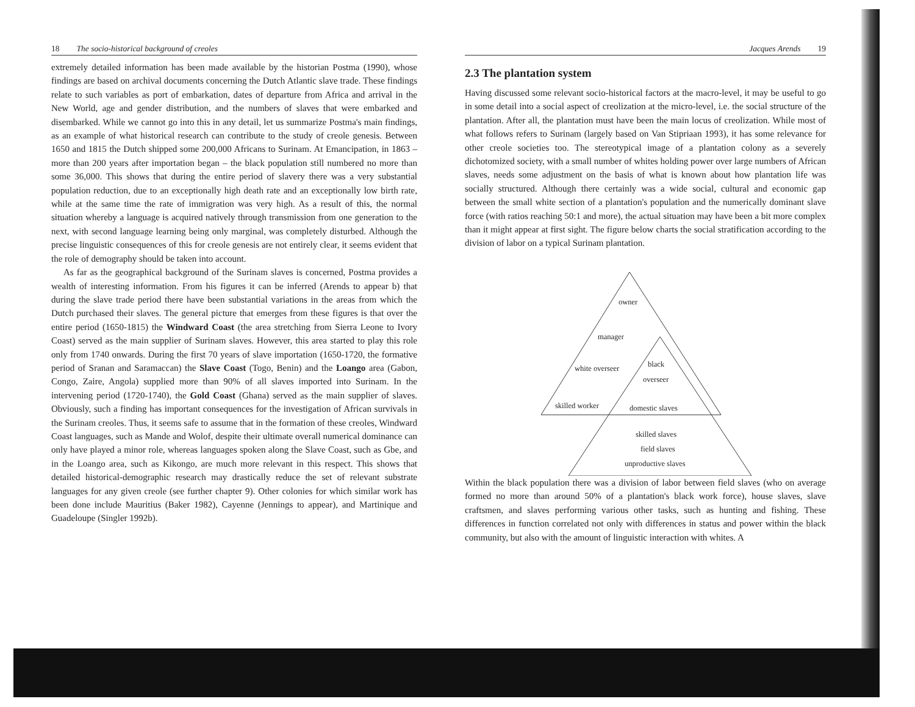18 The socio-historical background of creoles
extremely detailed information has been made available by the historian Postma (1990), whose findings are based on archival documents concerning the Dutch Atlantic slave trade. These findings relate to such variables as port of embarkation, dates of departure from Africa and arrival in the New World, age and gender distribution, and the numbers of slaves that were embarked and disembarked. While we cannot go into this in any detail, let us summarize Postma's main findings, as an example of what historical research can contribute to the study of creole genesis. Between 1650 and 1815 the Dutch shipped some 200,000 Africans to Surinam. At Emancipation, in 1863 – more than 200 years after importation began – the black population still numbered no more than some 36,000. This shows that during the entire period of slavery there was a very substantial population reduction, due to an exceptionally high death rate and an exceptionally low birth rate, while at the same time the rate of immigration was very high. As a result of this, the normal situation whereby a language is acquired natively through transmission from one generation to the next, with second language learning being only marginal, was completely disturbed. Although the precise linguistic consequences of this for creole genesis are not entirely clear, it seems evident that the role of demography should be taken into account.
As far as the geographical background of the Surinam slaves is concerned, Postma provides a wealth of interesting information. From his figures it can be inferred (Arends to appear b) that during the slave trade period there have been substantial variations in the areas from which the Dutch purchased their slaves. The general picture that emerges from these figures is that over the entire period (1650-1815) the Windward Coast (the area stretching from Sierra Leone to Ivory Coast) served as the main supplier of Surinam slaves. However, this area started to play this role only from 1740 onwards. During the first 70 years of slave importation (1650-1720, the formative period of Sranan and Saramaccan) the Slave Coast (Togo, Benin) and the Loango area (Gabon, Congo, Zaire, Angola) supplied more than 90% of all slaves imported into Surinam. In the intervening period (1720-1740), the Gold Coast (Ghana) served as the main supplier of slaves. Obviously, such a finding has important consequences for the investigation of African survivals in the Surinam creoles. Thus, it seems safe to assume that in the formation of these creoles, Windward Coast languages, such as Mande and Wolof, despite their ultimate overall numerical dominance can only have played a minor role, whereas languages spoken along the Slave Coast, such as Gbe, and in the Loango area, such as Kikongo, are much more relevant in this respect. This shows that detailed historical-demographic research may drastically reduce the set of relevant substrate languages for any given creole (see further chapter 9). Other colonies for which similar work has been done include Mauritius (Baker 1982), Cayenne (Jennings to appear), and Martinique and Guadeloupe (Singler 1992b).
Jacques Arends 19
2.3 The plantation system
Having discussed some relevant socio-historical factors at the macro-level, it may be useful to go in some detail into a social aspect of creolization at the micro-level, i.e. the social structure of the plantation. After all, the plantation must have been the main locus of creolization. While most of what follows refers to Surinam (largely based on Van Stipriaan 1993), it has some relevance for other creole societies too. The stereotypical image of a plantation colony as a severely dichotomized society, with a small number of whites holding power over large numbers of African slaves, needs some adjustment on the basis of what is known about how plantation life was socially structured. Although there certainly was a wide social, cultural and economic gap between the small white section of a plantation's population and the numerically dominant slave force (with ratios reaching 50:1 and more), the actual situation may have been a bit more complex than it might appear at first sight. The figure below charts the social stratification according to the division of labor on a typical Surinam plantation.
owner
manager
white overseer black
overseer
skilled worker domestic slaves
skilled slaves
field slaves
unproductive slaves
Within the black population there was a division of labor between field slaves (who on average formed no more than around 50% of a plantation's black work force), house slaves, slave craftsmen, and slaves performing various other tasks, such as hunting and fishing. These differences in function correlated not only with differences in status and power within the black community, but also with the amount of linguistic interaction with whites. A